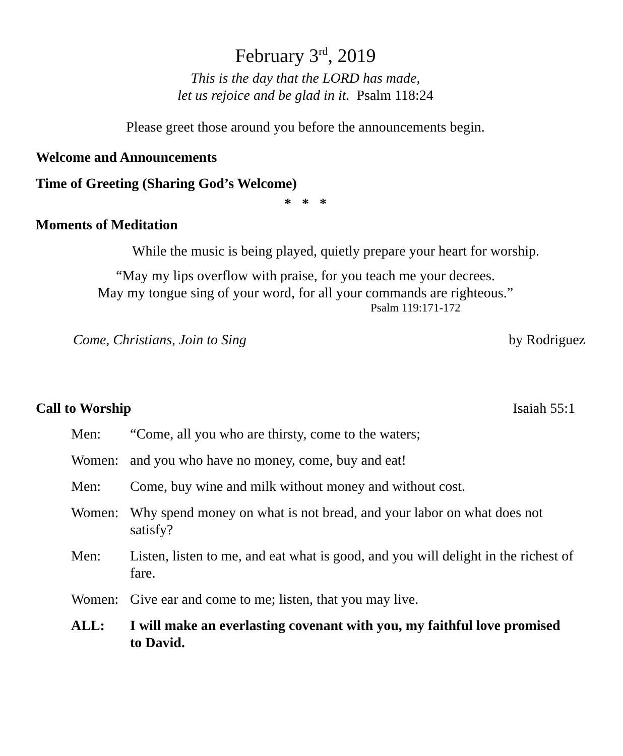February 3<sup>rd</sup>, 2019
This is the day that the LORD has made,
let us rejoice and be glad in it. Psalm 118:24
Please greet those around you before the announcements begin.
Welcome and Announcements
Time of Greeting (Sharing God’s Welcome)
* * *
Moments of Meditation
While the music is being played, quietly prepare your heart for worship.
“May my lips overflow with praise, for you teach me your decrees.
May my tongue sing of your word, for all your commands are righteous.”
Psalm 119:171-172
Come, Christians, Join to Sing by Rodriguez
Call to Worship Isaiah 55:1
Men: “Come, all you who are thirsty, come to the waters;
Women: and you who have no money, come, buy and eat!
Men: Come, buy wine and milk without money and without cost.
Women: Why spend money on what is not bread, and your labor on what does not satisfy?
Men: Listen, listen to me, and eat what is good, and you will delight in the richest of fare.
Women: Give ear and come to me; listen, that you may live.
ALL: I will make an everlasting covenant with you, my faithful love promised to David.